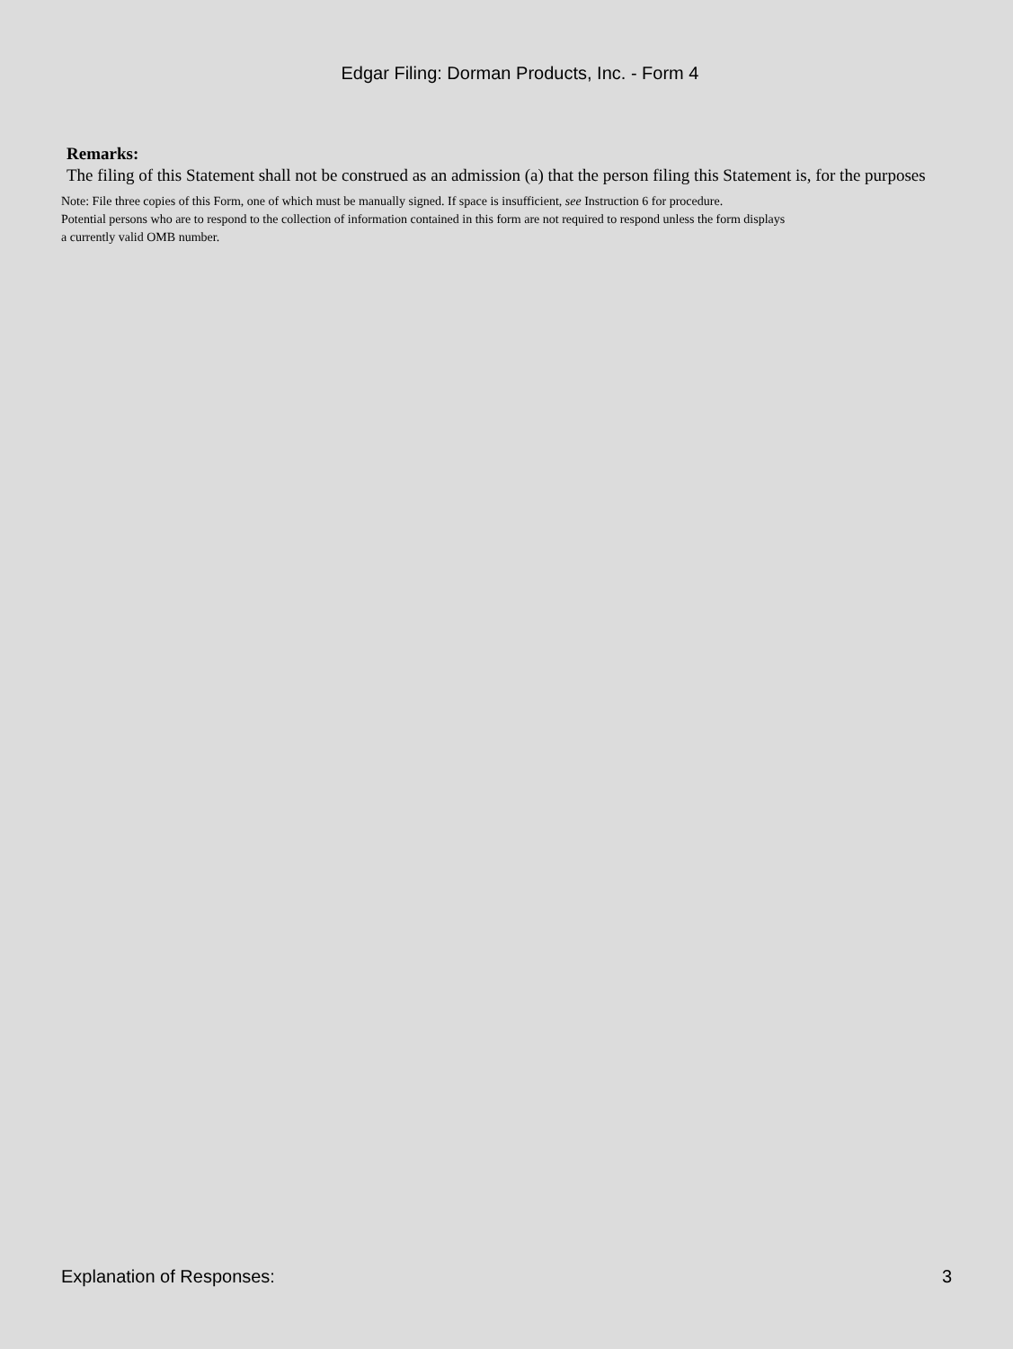Edgar Filing: Dorman Products, Inc. - Form 4
Remarks:
The filing of this Statement shall not be construed as an admission (a) that the person filing this Statement is, for the purposes
Note: File three copies of this Form, one of which must be manually signed. If space is insufficient, see Instruction 6 for procedure.
Potential persons who are to respond to the collection of information contained in this form are not required to respond unless the form displays
a currently valid OMB number.
Explanation of Responses: 3